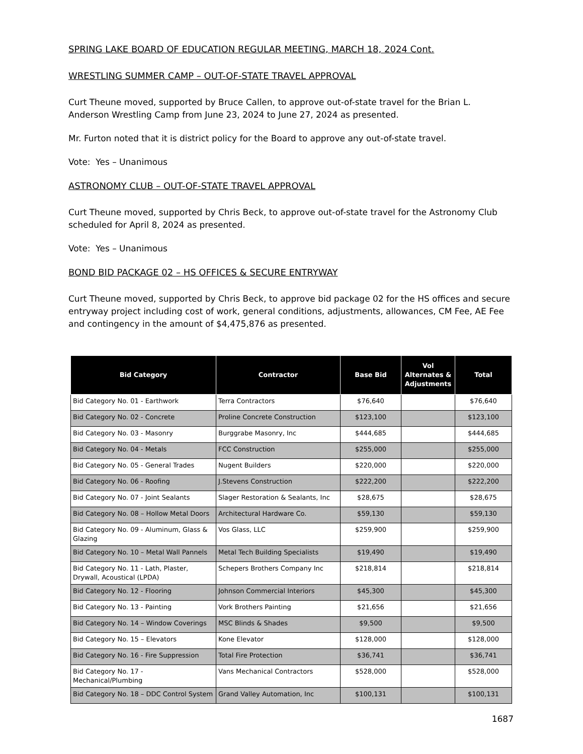SPRING LAKE BOARD OF EDUCATION REGULAR MEETING, MARCH 18, 2024 Cont.
WRESTLING SUMMER CAMP – OUT-OF-STATE TRAVEL APPROVAL
Curt Theune moved, supported by Bruce Callen, to approve out-of-state travel for the Brian L. Anderson Wrestling Camp from June 23, 2024 to June 27, 2024 as presented.
Mr. Furton noted that it is district policy for the Board to approve any out-of-state travel.
Vote: Yes – Unanimous
ASTRONOMY CLUB – OUT-OF-STATE TRAVEL APPROVAL
Curt Theune moved, supported by Chris Beck, to approve out-of-state travel for the Astronomy Club scheduled for April 8, 2024 as presented.
Vote: Yes – Unanimous
BOND BID PACKAGE 02 – HS OFFICES & SECURE ENTRYWAY
Curt Theune moved, supported by Chris Beck, to approve bid package 02 for the HS offices and secure entryway project including cost of work, general conditions, adjustments, allowances, CM Fee, AE Fee and contingency in the amount of $4,475,876 as presented.
| Bid Category | Contractor | Base Bid | Vol Alternates & Adjustments | Total |
| --- | --- | --- | --- | --- |
| Bid Category No. 01 - Earthwork | Terra Contractors | $76,640 | | $76,640 |
| Bid Category No. 02 - Concrete | Proline Concrete Construction | $123,100 | | $123,100 |
| Bid Category No. 03 - Masonry | Burggrabe Masonry, Inc | $444,685 | | $444,685 |
| Bid Category No. 04 - Metals | FCC Construction | $255,000 | | $255,000 |
| Bid Category No. 05 - General Trades | Nugent Builders | $220,000 | | $220,000 |
| Bid Category No. 06 - Roofing | J.Stevens Construction | $222,200 | | $222,200 |
| Bid Category No. 07 - Joint Sealants | Slager Restoration & Sealants, Inc | $28,675 | | $28,675 |
| Bid Category No. 08 – Hollow Metal Doors | Architectural Hardware Co. | $59,130 | | $59,130 |
| Bid Category No. 09 - Aluminum, Glass & Glazing | Vos Glass, LLC | $259,900 | | $259,900 |
| Bid Category No. 10 – Metal Wall Pannels | Metal Tech Building Specialists | $19,490 | | $19,490 |
| Bid Category No. 11 - Lath, Plaster, Drywall, Acoustical (LPDA) | Schepers Brothers Company Inc | $218,814 | | $218,814 |
| Bid Category No. 12 - Flooring | Johnson Commercial Interiors | $45,300 | | $45,300 |
| Bid Category No. 13 - Painting | Vork Brothers Painting | $21,656 | | $21,656 |
| Bid Category No. 14 – Window Coverings | MSC Blinds & Shades | $9,500 | | $9,500 |
| Bid Category No. 15 – Elevators | Kone Elevator | $128,000 | | $128,000 |
| Bid Category No. 16 - Fire Suppression | Total Fire Protection | $36,741 | | $36,741 |
| Bid Category No. 17 - Mechanical/Plumbing | Vans Mechanical Contractors | $528,000 | | $528,000 |
| Bid Category No. 18 – DDC Control System | Grand Valley Automation, Inc | $100,131 | | $100,131 |
1687